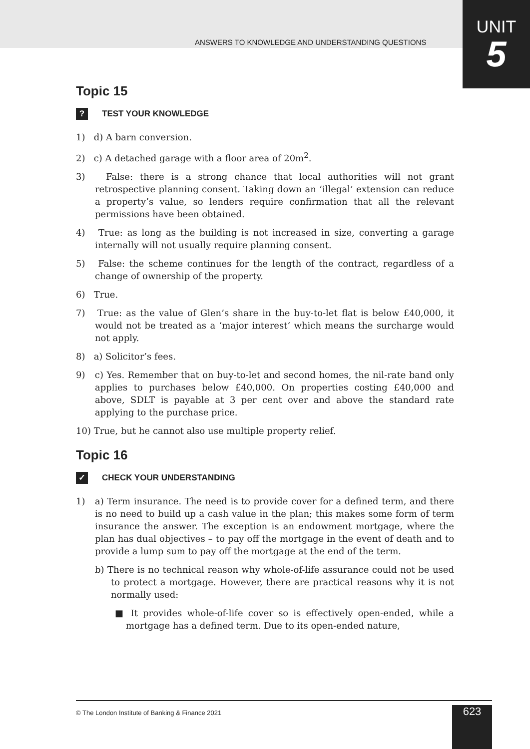ANSWERS TO KNOWLEDGE AND UNDERSTANDING QUESTIONS
UNIT
5
Topic 15
? TEST YOUR KNOWLEDGE
1) d) A barn conversion.
2) c) A detached garage with a floor area of 20m<sup>2</sup>.
3) False: there is a strong chance that local authorities will not grant retrospective planning consent. Taking down an ‘illegal’ extension can reduce a property’s value, so lenders require confirmation that all the relevant permissions have been obtained.
4) True: as long as the building is not increased in size, converting a garage internally will not usually require planning consent.
5) False: the scheme continues for the length of the contract, regardless of a change of ownership of the property.
6) True.
7) True: as the value of Glen’s share in the buy-to-let flat is below £40,000, it would not be treated as a ‘major interest’ which means the surcharge would not apply.
8) a) Solicitor’s fees.
9) c) Yes. Remember that on buy-to-let and second homes, the nil-rate band only applies to purchases below £40,000. On properties costing £40,000 and above, SDLT is payable at 3 per cent over and above the standard rate applying to the purchase price.
10) True, but he cannot also use multiple property relief.
Topic 16
✓ CHECK YOUR UNDERSTANDING
1) a) Term insurance. The need is to provide cover for a defined term, and there is no need to build up a cash value in the plan; this makes some form of term insurance the answer. The exception is an endowment mortgage, where the plan has dual objectives – to pay off the mortgage in the event of death and to provide a lump sum to pay off the mortgage at the end of the term.
b) There is no technical reason why whole-of-life assurance could not be used to protect a mortgage. However, there are practical reasons why it is not normally used:
■ It provides whole-of-life cover so is effectively open-ended, while a mortgage has a defined term. Due to its open-ended nature,
© The London Institute of Banking & Finance 2021
623